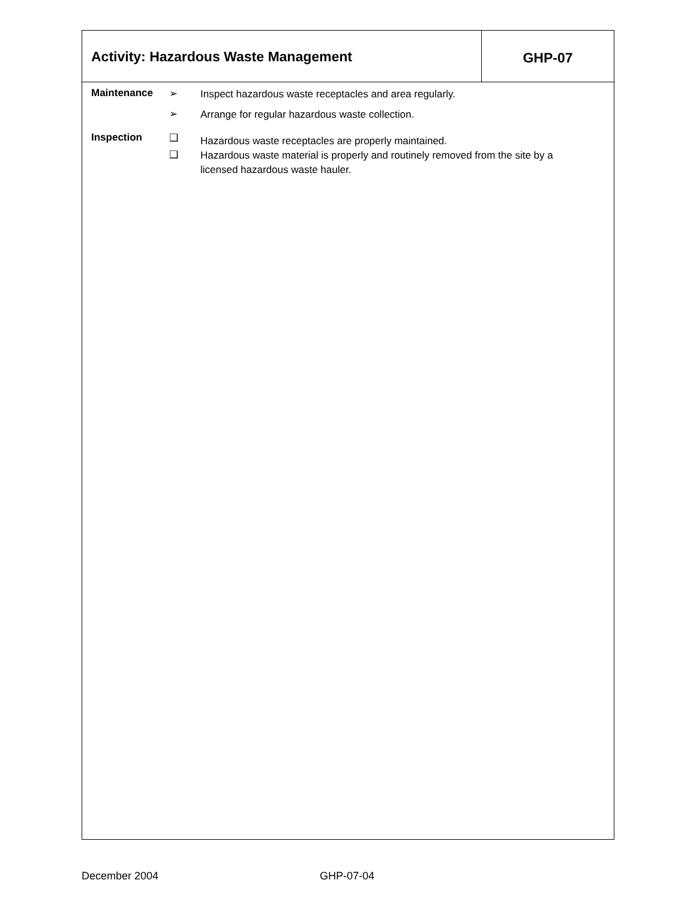Activity: Hazardous Waste Management
GHP-07
Maintenance ➢
Inspect hazardous waste receptacles and area regularly.
➢
Arrange for regular hazardous waste collection.
Inspection ❑
Hazardous waste receptacles are properly maintained.
❑
Hazardous waste material is properly and routinely removed from the site by a licensed hazardous waste hauler.
December 2004 GHP-07-04